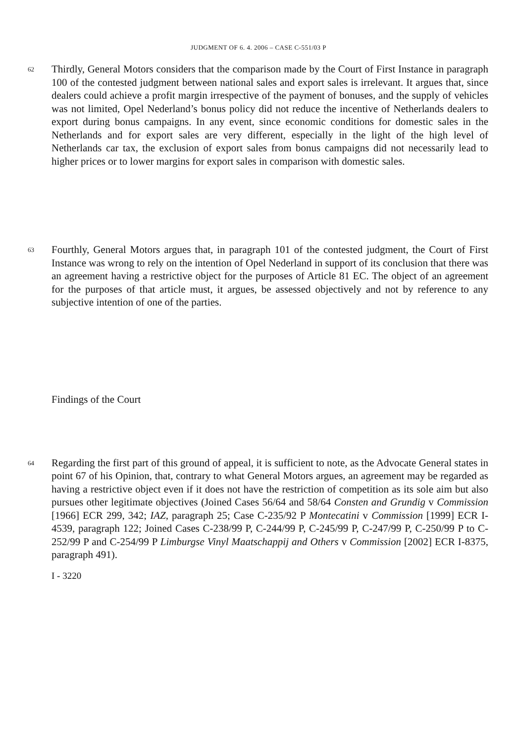JUDGMENT OF 6. 4. 2006 – CASE C-551/03 P
62
Thirdly, General Motors considers that the comparison made by the Court of First Instance in paragraph 100 of the contested judgment between national sales and export sales is irrelevant. It argues that, since dealers could achieve a profit margin irrespective of the payment of bonuses, and the supply of vehicles was not limited, Opel Nederland’s bonus policy did not reduce the incentive of Netherlands dealers to export during bonus campaigns. In any event, since economic conditions for domestic sales in the Netherlands and for export sales are very different, especially in the light of the high level of Netherlands car tax, the exclusion of export sales from bonus campaigns did not necessarily lead to higher prices or to lower margins for export sales in comparison with domestic sales.
63
Fourthly, General Motors argues that, in paragraph 101 of the contested judgment, the Court of First Instance was wrong to rely on the intention of Opel Nederland in support of its conclusion that there was an agreement having a restrictive object for the purposes of Article 81 EC. The object of an agreement for the purposes of that article must, it argues, be assessed objectively and not by reference to any subjective intention of one of the parties.
Findings of the Court
64
Regarding the first part of this ground of appeal, it is sufficient to note, as the Advocate General states in point 67 of his Opinion, that, contrary to what General Motors argues, an agreement may be regarded as having a restrictive object even if it does not have the restriction of competition as its sole aim but also pursues other legitimate objectives (Joined Cases 56/64 and 58/64 Consten and Grundig v Commission [1966] ECR 299, 342; IAZ, paragraph 25; Case C-235/92 P Montecatini v Commission [1999] ECR I-4539, paragraph 122; Joined Cases C-238/99 P, C-244/99 P, C-245/99 P, C-247/99 P, C-250/99 P to C-252/99 P and C-254/99 P Limburgse Vinyl Maatschappij and Others v Commission [2002] ECR I-8375, paragraph 491).
I - 3220